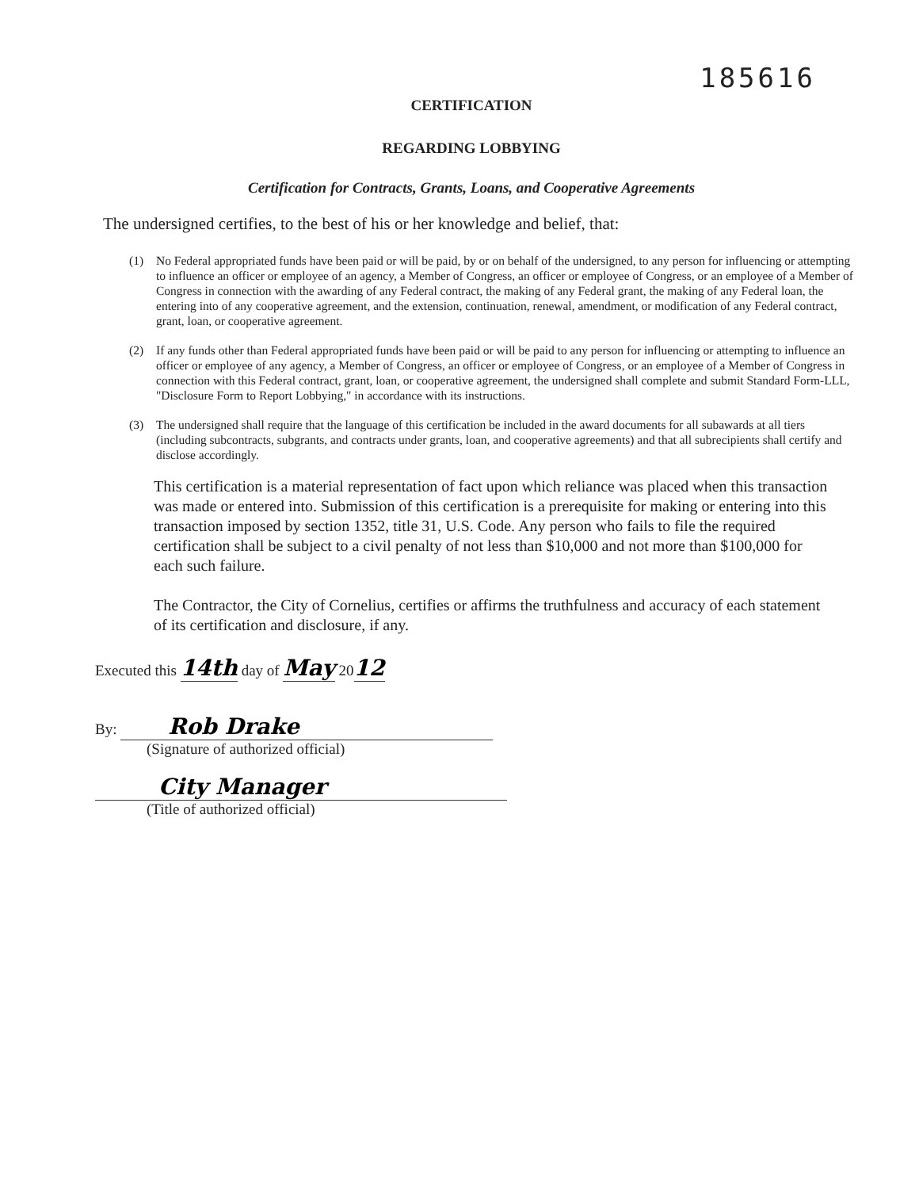185616
CERTIFICATION
REGARDING LOBBYING
Certification for Contracts, Grants, Loans, and Cooperative Agreements
The undersigned certifies, to the best of his or her knowledge and belief, that:
(1) No Federal appropriated funds have been paid or will be paid, by or on behalf of the undersigned, to any person for influencing or attempting to influence an officer or employee of an agency, a Member of Congress, an officer or employee of Congress, or an employee of a Member of Congress in connection with the awarding of any Federal contract, the making of any Federal grant, the making of any Federal loan, the entering into of any cooperative agreement, and the extension, continuation, renewal, amendment, or modification of any Federal contract, grant, loan, or cooperative agreement.
(2) If any funds other than Federal appropriated funds have been paid or will be paid to any person for influencing or attempting to influence an officer or employee of any agency, a Member of Congress, an officer or employee of Congress, or an employee of a Member of Congress in connection with this Federal contract, grant, loan, or cooperative agreement, the undersigned shall complete and submit Standard Form-LLL, "Disclosure Form to Report Lobbying," in accordance with its instructions.
(3) The undersigned shall require that the language of this certification be included in the award documents for all subawards at all tiers (including subcontracts, subgrants, and contracts under grants, loan, and cooperative agreements) and that all subrecipients shall certify and disclose accordingly.
This certification is a material representation of fact upon which reliance was placed when this transaction was made or entered into. Submission of this certification is a prerequisite for making or entering into this transaction imposed by section 1352, title 31, U.S. Code. Any person who fails to file the required certification shall be subject to a civil penalty of not less than $10,000 and not more than $100,000 for each such failure.
The Contractor, the City of Cornelius, certifies or affirms the truthfulness and accuracy of each statement of its certification and disclosure, if any.
Executed this 14th day of May 2012
By: Rob Drake
(Signature of authorized official)
City Manager
(Title of authorized official)